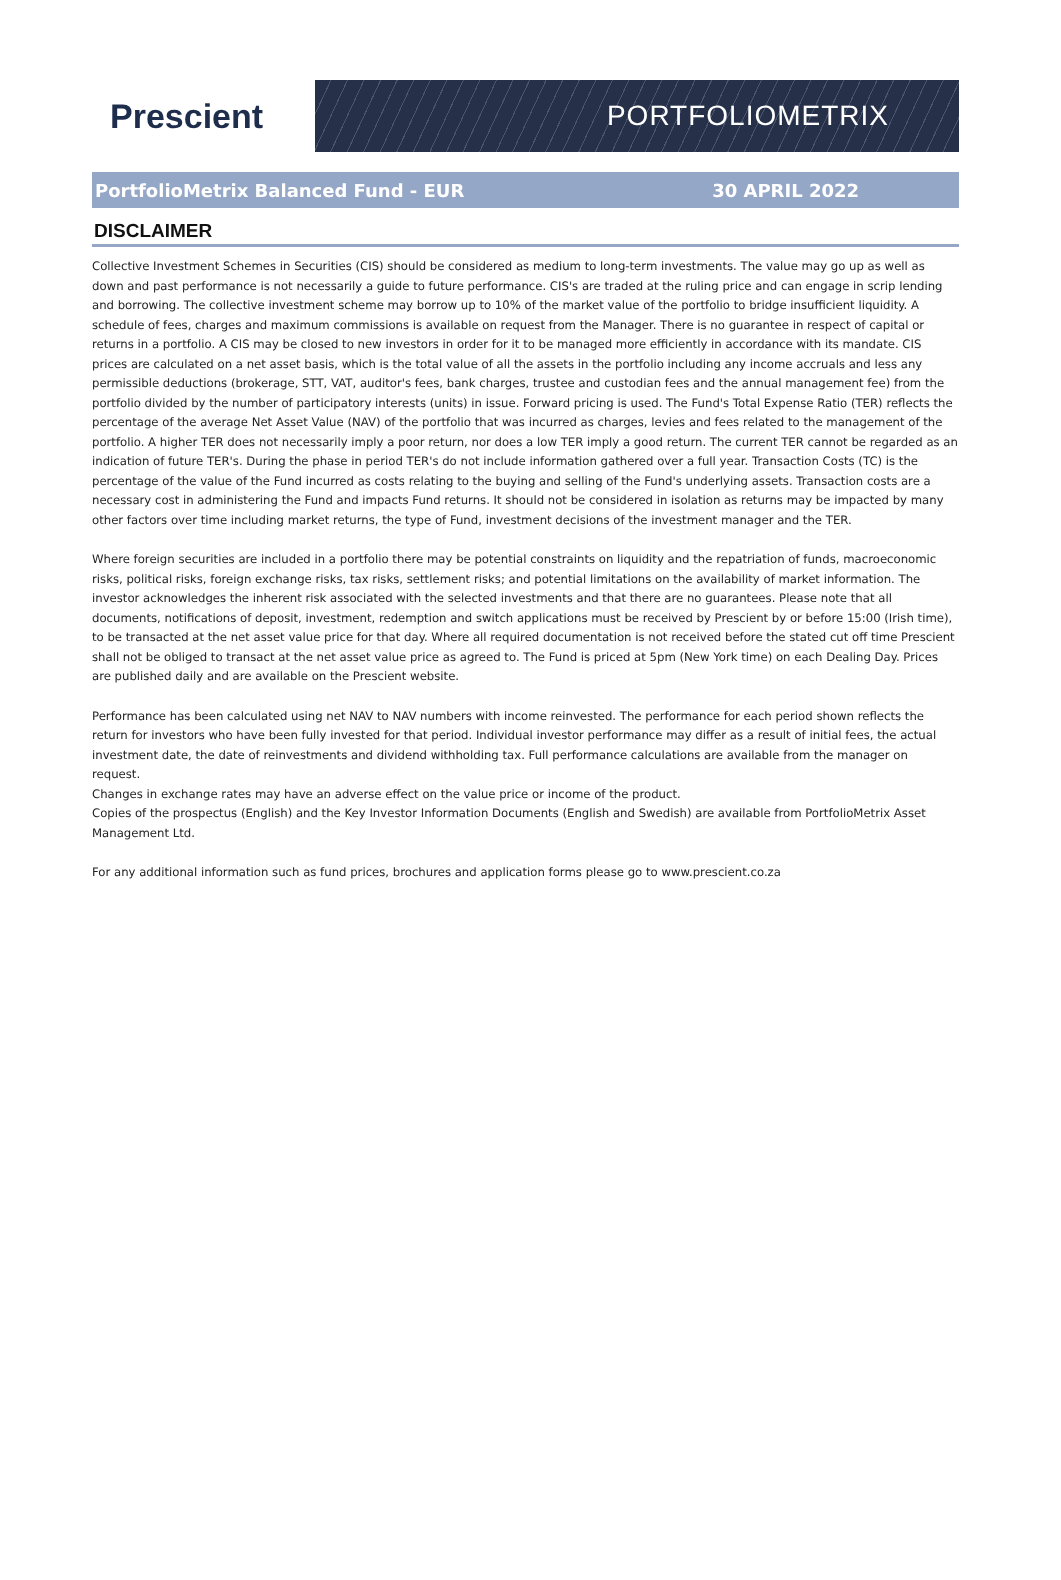Prescient
PORTFOLIOMETRIX
PortfolioMetrix Balanced Fund - EUR 30 APRIL 2022
DISCLAIMER
Collective Investment Schemes in Securities (CIS) should be considered as medium to long-term investments. The value may go up as well as down and past performance is not necessarily a guide to future performance. CIS's are traded at the ruling price and can engage in scrip lending and borrowing. The collective investment scheme may borrow up to 10% of the market value of the portfolio to bridge insufficient liquidity. A schedule of fees, charges and maximum commissions is available on request from the Manager. There is no guarantee in respect of capital or returns in a portfolio. A CIS may be closed to new investors in order for it to be managed more efficiently in accordance with its mandate. CIS prices are calculated on a net asset basis, which is the total value of all the assets in the portfolio including any income accruals and less any permissible deductions (brokerage, STT, VAT, auditor's fees, bank charges, trustee and custodian fees and the annual management fee) from the portfolio divided by the number of participatory interests (units) in issue. Forward pricing is used. The Fund's Total Expense Ratio (TER) reflects the percentage of the average Net Asset Value (NAV) of the portfolio that was incurred as charges, levies and fees related to the management of the portfolio. A higher TER does not necessarily imply a poor return, nor does a low TER imply a good return. The current TER cannot be regarded as an indication of future TER's. During the phase in period TER's do not include information gathered over a full year. Transaction Costs (TC) is the percentage of the value of the Fund incurred as costs relating to the buying and selling of the Fund's underlying assets. Transaction costs are a necessary cost in administering the Fund and impacts Fund returns. It should not be considered in isolation as returns may be impacted by many other factors over time including market returns, the type of Fund, investment decisions of the investment manager and the TER.
Where foreign securities are included in a portfolio there may be potential constraints on liquidity and the repatriation of funds, macroeconomic risks, political risks, foreign exchange risks, tax risks, settlement risks; and potential limitations on the availability of market information. The investor acknowledges the inherent risk associated with the selected investments and that there are no guarantees. Please note that all documents, notifications of deposit, investment, redemption and switch applications must be received by Prescient by or before 15:00 (Irish time), to be transacted at the net asset value price for that day. Where all required documentation is not received before the stated cut off time Prescient shall not be obliged to transact at the net asset value price as agreed to. The Fund is priced at 5pm (New York time) on each Dealing Day. Prices are published daily and are available on the Prescient website.
Performance has been calculated using net NAV to NAV numbers with income reinvested. The performance for each period shown reflects the return for investors who have been fully invested for that period. Individual investor performance may differ as a result of initial fees, the actual investment date, the date of reinvestments and dividend withholding tax. Full performance calculations are available from the manager on request.
Changes in exchange rates may have an adverse effect on the value price or income of the product.
Copies of the prospectus (English) and the Key Investor Information Documents (English and Swedish) are available from PortfolioMetrix Asset Management Ltd.
For any additional information such as fund prices, brochures and application forms please go to www.prescient.co.za